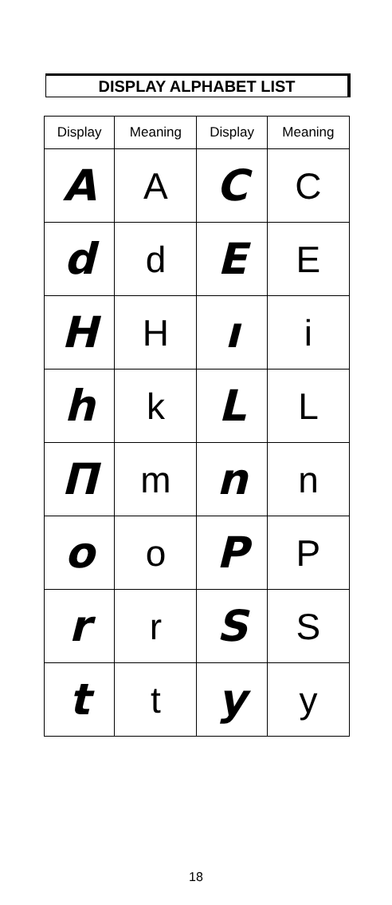DISPLAY ALPHABET LIST
| Display | Meaning | Display | Meaning |
| --- | --- | --- | --- |
| A | A | C | C |
| d | d | E | E |
| H | H | ı | i |
| h | k | L | L |
| Π | m | n | n |
| o | o | P | P |
| r | r | S | S |
| t | t | y | y |
18